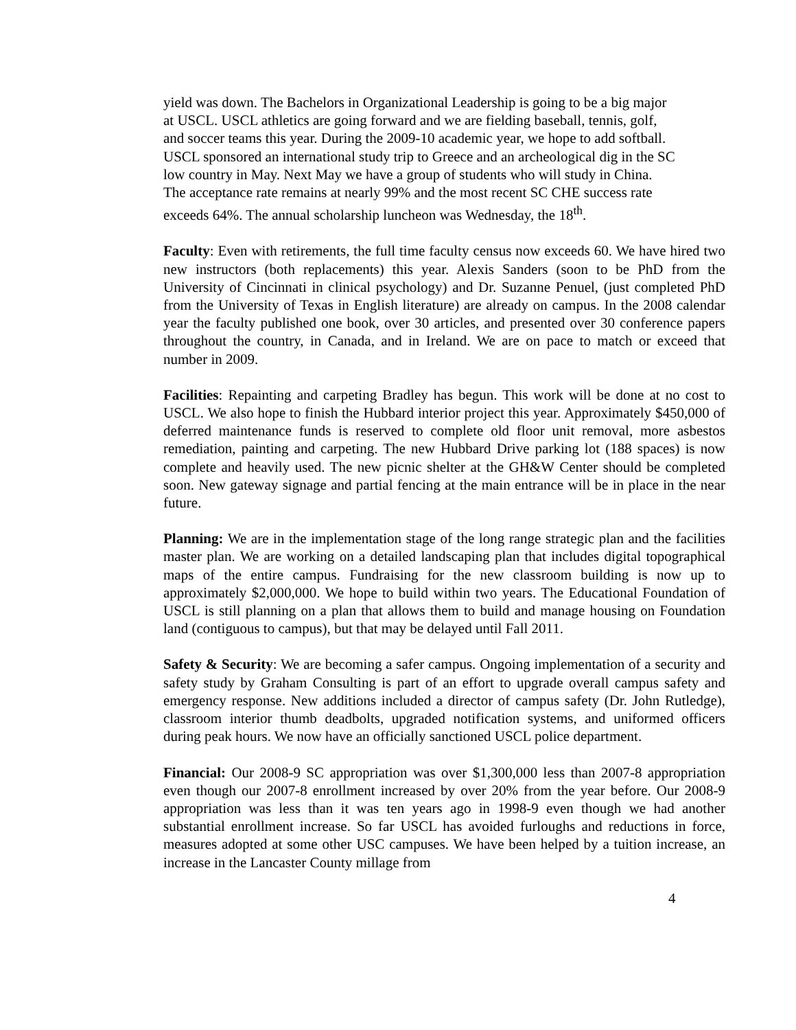yield was down. The Bachelors in Organizational Leadership is going to be a big major at USCL. USCL athletics are going forward and we are fielding baseball, tennis, golf, and soccer teams this year. During the 2009-10 academic year, we hope to add softball. USCL sponsored an international study trip to Greece and an archeological dig in the SC low country in May. Next May we have a group of students who will study in China. The acceptance rate remains at nearly 99% and the most recent SC CHE success rate exceeds 64%. The annual scholarship luncheon was Wednesday, the 18<sup>th</sup>.
Faculty: Even with retirements, the full time faculty census now exceeds 60. We have hired two new instructors (both replacements) this year. Alexis Sanders (soon to be PhD from the University of Cincinnati in clinical psychology) and Dr. Suzanne Penuel, (just completed PhD from the University of Texas in English literature) are already on campus. In the 2008 calendar year the faculty published one book, over 30 articles, and presented over 30 conference papers throughout the country, in Canada, and in Ireland. We are on pace to match or exceed that number in 2009.
Facilities: Repainting and carpeting Bradley has begun. This work will be done at no cost to USCL. We also hope to finish the Hubbard interior project this year. Approximately $450,000 of deferred maintenance funds is reserved to complete old floor unit removal, more asbestos remediation, painting and carpeting. The new Hubbard Drive parking lot (188 spaces) is now complete and heavily used. The new picnic shelter at the GH&W Center should be completed soon. New gateway signage and partial fencing at the main entrance will be in place in the near future.
Planning: We are in the implementation stage of the long range strategic plan and the facilities master plan. We are working on a detailed landscaping plan that includes digital topographical maps of the entire campus. Fundraising for the new classroom building is now up to approximately $2,000,000. We hope to build within two years. The Educational Foundation of USCL is still planning on a plan that allows them to build and manage housing on Foundation land (contiguous to campus), but that may be delayed until Fall 2011.
Safety & Security: We are becoming a safer campus. Ongoing implementation of a security and safety study by Graham Consulting is part of an effort to upgrade overall campus safety and emergency response. New additions included a director of campus safety (Dr. John Rutledge), classroom interior thumb deadbolts, upgraded notification systems, and uniformed officers during peak hours. We now have an officially sanctioned USCL police department.
Financial: Our 2008-9 SC appropriation was over $1,300,000 less than 2007-8 appropriation even though our 2007-8 enrollment increased by over 20% from the year before. Our 2008-9 appropriation was less than it was ten years ago in 1998-9 even though we had another substantial enrollment increase. So far USCL has avoided furloughs and reductions in force, measures adopted at some other USC campuses. We have been helped by a tuition increase, an increase in the Lancaster County millage from
4